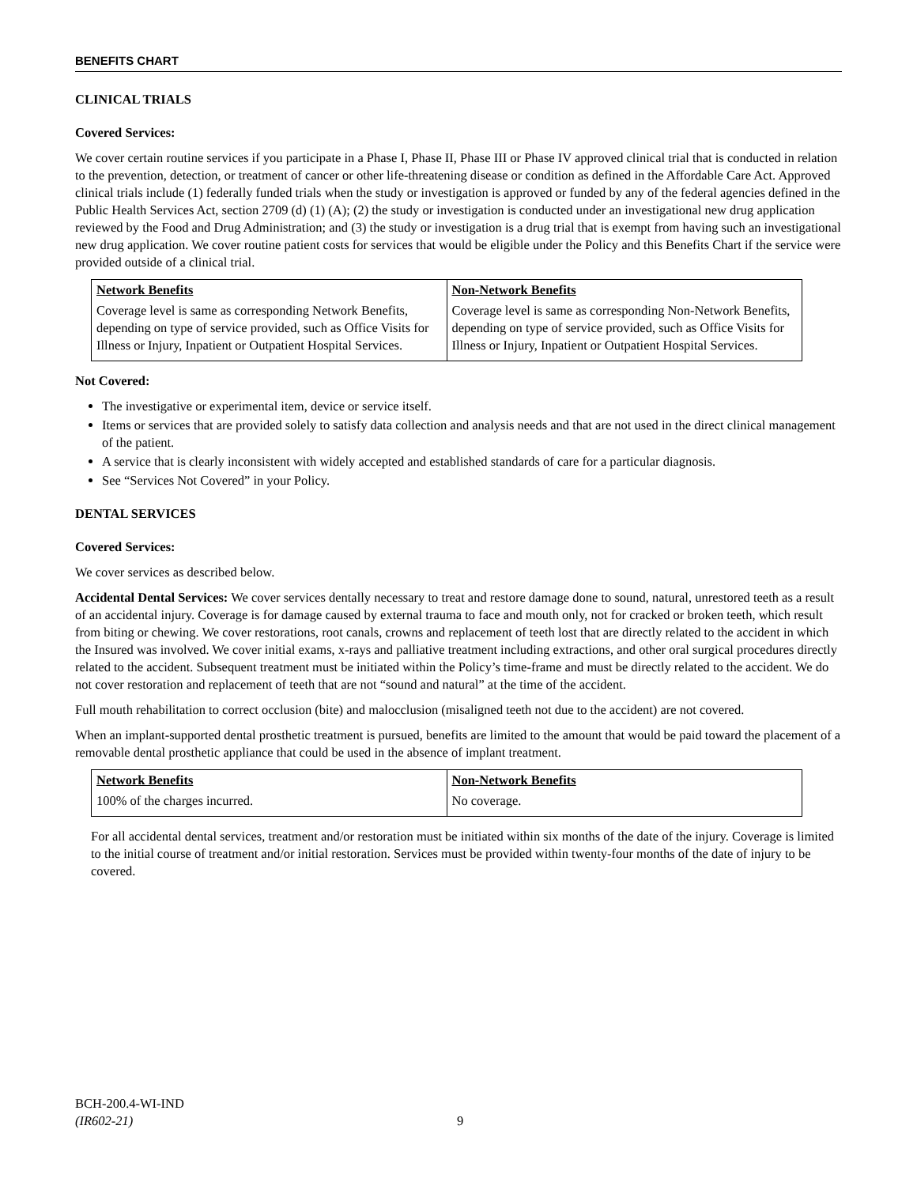BENEFITS CHART
CLINICAL TRIALS
Covered Services:
We cover certain routine services if you participate in a Phase I, Phase II, Phase III or Phase IV approved clinical trial that is conducted in relation to the prevention, detection, or treatment of cancer or other life-threatening disease or condition as defined in the Affordable Care Act. Approved clinical trials include (1) federally funded trials when the study or investigation is approved or funded by any of the federal agencies defined in the Public Health Services Act, section 2709 (d) (1) (A); (2) the study or investigation is conducted under an investigational new drug application reviewed by the Food and Drug Administration; and (3) the study or investigation is a drug trial that is exempt from having such an investigational new drug application. We cover routine patient costs for services that would be eligible under the Policy and this Benefits Chart if the service were provided outside of a clinical trial.
| Network Benefits | Non-Network Benefits |
| --- | --- |
| Coverage level is same as corresponding Network Benefits, depending on type of service provided, such as Office Visits for Illness or Injury, Inpatient or Outpatient Hospital Services. | Coverage level is same as corresponding Non-Network Benefits, depending on type of service provided, such as Office Visits for Illness or Injury, Inpatient or Outpatient Hospital Services. |
Not Covered:
The investigative or experimental item, device or service itself.
Items or services that are provided solely to satisfy data collection and analysis needs and that are not used in the direct clinical management of the patient.
A service that is clearly inconsistent with widely accepted and established standards of care for a particular diagnosis.
See “Services Not Covered” in your Policy.
DENTAL SERVICES
Covered Services:
We cover services as described below.
Accidental Dental Services: We cover services dentally necessary to treat and restore damage done to sound, natural, unrestored teeth as a result of an accidental injury. Coverage is for damage caused by external trauma to face and mouth only, not for cracked or broken teeth, which result from biting or chewing. We cover restorations, root canals, crowns and replacement of teeth lost that are directly related to the accident in which the Insured was involved. We cover initial exams, x-rays and palliative treatment including extractions, and other oral surgical procedures directly related to the accident. Subsequent treatment must be initiated within the Policy’s time-frame and must be directly related to the accident. We do not cover restoration and replacement of teeth that are not “sound and natural” at the time of the accident.
Full mouth rehabilitation to correct occlusion (bite) and malocclusion (misaligned teeth not due to the accident) are not covered.
When an implant-supported dental prosthetic treatment is pursued, benefits are limited to the amount that would be paid toward the placement of a removable dental prosthetic appliance that could be used in the absence of implant treatment.
| Network Benefits | Non-Network Benefits |
| --- | --- |
| 100% of the charges incurred. | No coverage. |
For all accidental dental services, treatment and/or restoration must be initiated within six months of the date of the injury. Coverage is limited to the initial course of treatment and/or initial restoration. Services must be provided within twenty-four months of the date of injury to be covered.
BCH-200.4-WI-IND
(IR602-21)
9